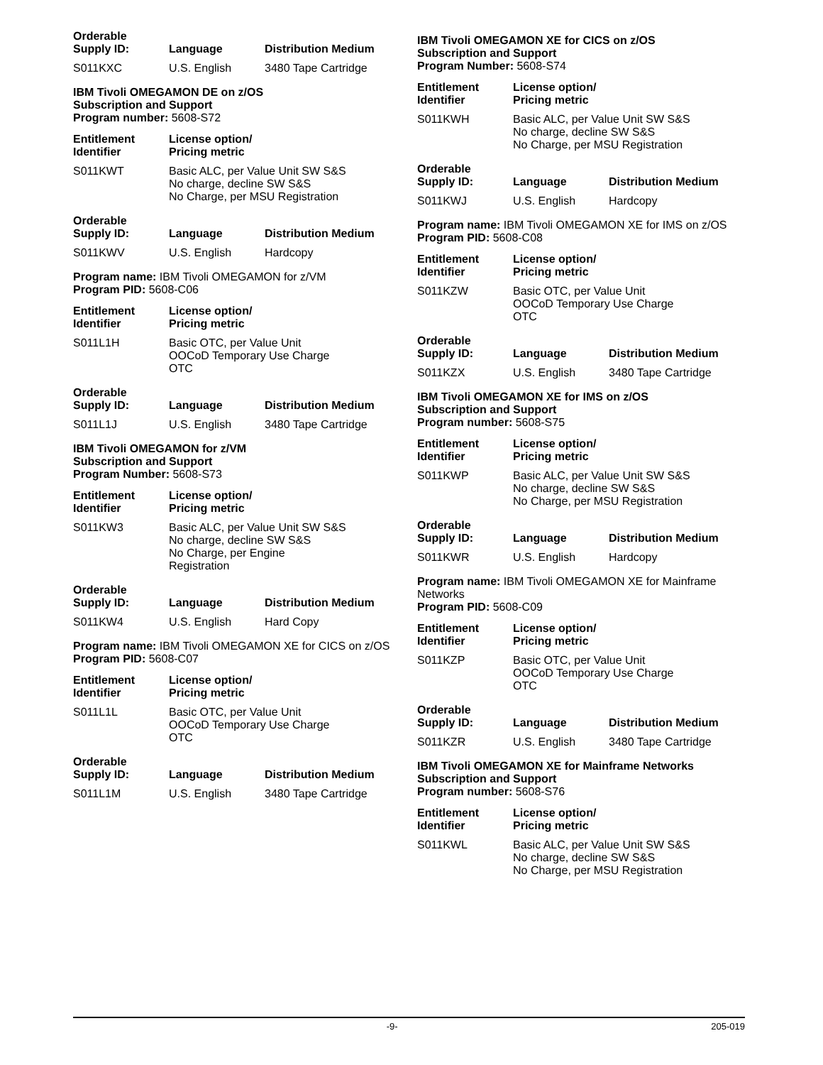| Orderable Supply ID: | Language | Distribution Medium |
| --- | --- | --- |
| S011KXC | U.S. English | 3480 Tape Cartridge |
IBM Tivoli OMEGAMON DE on z/OS
Subscription and Support
Program number: 5608-S72
| Entitlement Identifier | License option/ Pricing metric |
| --- | --- |
| S011KWT | Basic ALC, per Value Unit SW S&S No charge, decline SW S&S No Charge, per MSU Registration |
| Orderable Supply ID: | Language | Distribution Medium |
| --- | --- | --- |
| S011KWV | U.S. English | Hardcopy |
Program name: IBM Tivoli OMEGAMON for z/VM
Program PID: 5608-C06
| Entitlement Identifier | License option/ Pricing metric |
| --- | --- |
| S011L1H | Basic OTC, per Value Unit OOCoD Temporary Use Charge OTC |
| Orderable Supply ID: | Language | Distribution Medium |
| --- | --- | --- |
| S011L1J | U.S. English | 3480 Tape Cartridge |
IBM Tivoli OMEGAMON for z/VM
Subscription and Support
Program Number: 5608-S73
| Entitlement Identifier | License option/ Pricing metric |
| --- | --- |
| S011KW3 | Basic ALC, per Value Unit SW S&S No charge, decline SW S&S No Charge, per Engine Registration |
| Orderable Supply ID: | Language | Distribution Medium |
| --- | --- | --- |
| S011KW4 | U.S. English | Hard Copy |
Program name: IBM Tivoli OMEGAMON XE for CICS on z/OS
Program PID: 5608-C07
| Entitlement Identifier | License option/ Pricing metric |
| --- | --- |
| S011L1L | Basic OTC, per Value Unit OOCoD Temporary Use Charge OTC |
| Orderable Supply ID: | Language | Distribution Medium |
| --- | --- | --- |
| S011L1M | U.S. English | 3480 Tape Cartridge |
IBM Tivoli OMEGAMON XE for CICS on z/OS
Subscription and Support
Program Number: 5608-S74
| Entitlement Identifier | License option/ Pricing metric |
| --- | --- |
| S011KWH | Basic ALC, per Value Unit SW S&S No charge, decline SW S&S No Charge, per MSU Registration |
| Orderable Supply ID: | Language | Distribution Medium |
| --- | --- | --- |
| S011KWJ | U.S. English | Hardcopy |
Program name: IBM Tivoli OMEGAMON XE for IMS on z/OS
Program PID: 5608-C08
| Entitlement Identifier | License option/ Pricing metric |
| --- | --- |
| S011KZW | Basic OTC, per Value Unit OOCoD Temporary Use Charge OTC |
| Orderable Supply ID: | Language | Distribution Medium |
| --- | --- | --- |
| S011KZX | U.S. English | 3480 Tape Cartridge |
IBM Tivoli OMEGAMON XE for IMS on z/OS
Subscription and Support
Program number: 5608-S75
| Entitlement Identifier | License option/ Pricing metric |
| --- | --- |
| S011KWP | Basic ALC, per Value Unit SW S&S No charge, decline SW S&S No Charge, per MSU Registration |
| Orderable Supply ID: | Language | Distribution Medium |
| --- | --- | --- |
| S011KWR | U.S. English | Hardcopy |
Program name: IBM Tivoli OMEGAMON XE for Mainframe Networks
Program PID: 5608-C09
| Entitlement Identifier | License option/ Pricing metric |
| --- | --- |
| S011KZP | Basic OTC, per Value Unit OOCoD Temporary Use Charge OTC |
| Orderable Supply ID: | Language | Distribution Medium |
| --- | --- | --- |
| S011KZR | U.S. English | 3480 Tape Cartridge |
IBM Tivoli OMEGAMON XE for Mainframe Networks
Subscription and Support
Program number: 5608-S76
| Entitlement Identifier | License option/ Pricing metric |
| --- | --- |
| S011KWL | Basic ALC, per Value Unit SW S&S No charge, decline SW S&S No Charge, per MSU Registration |
-9- 205-019